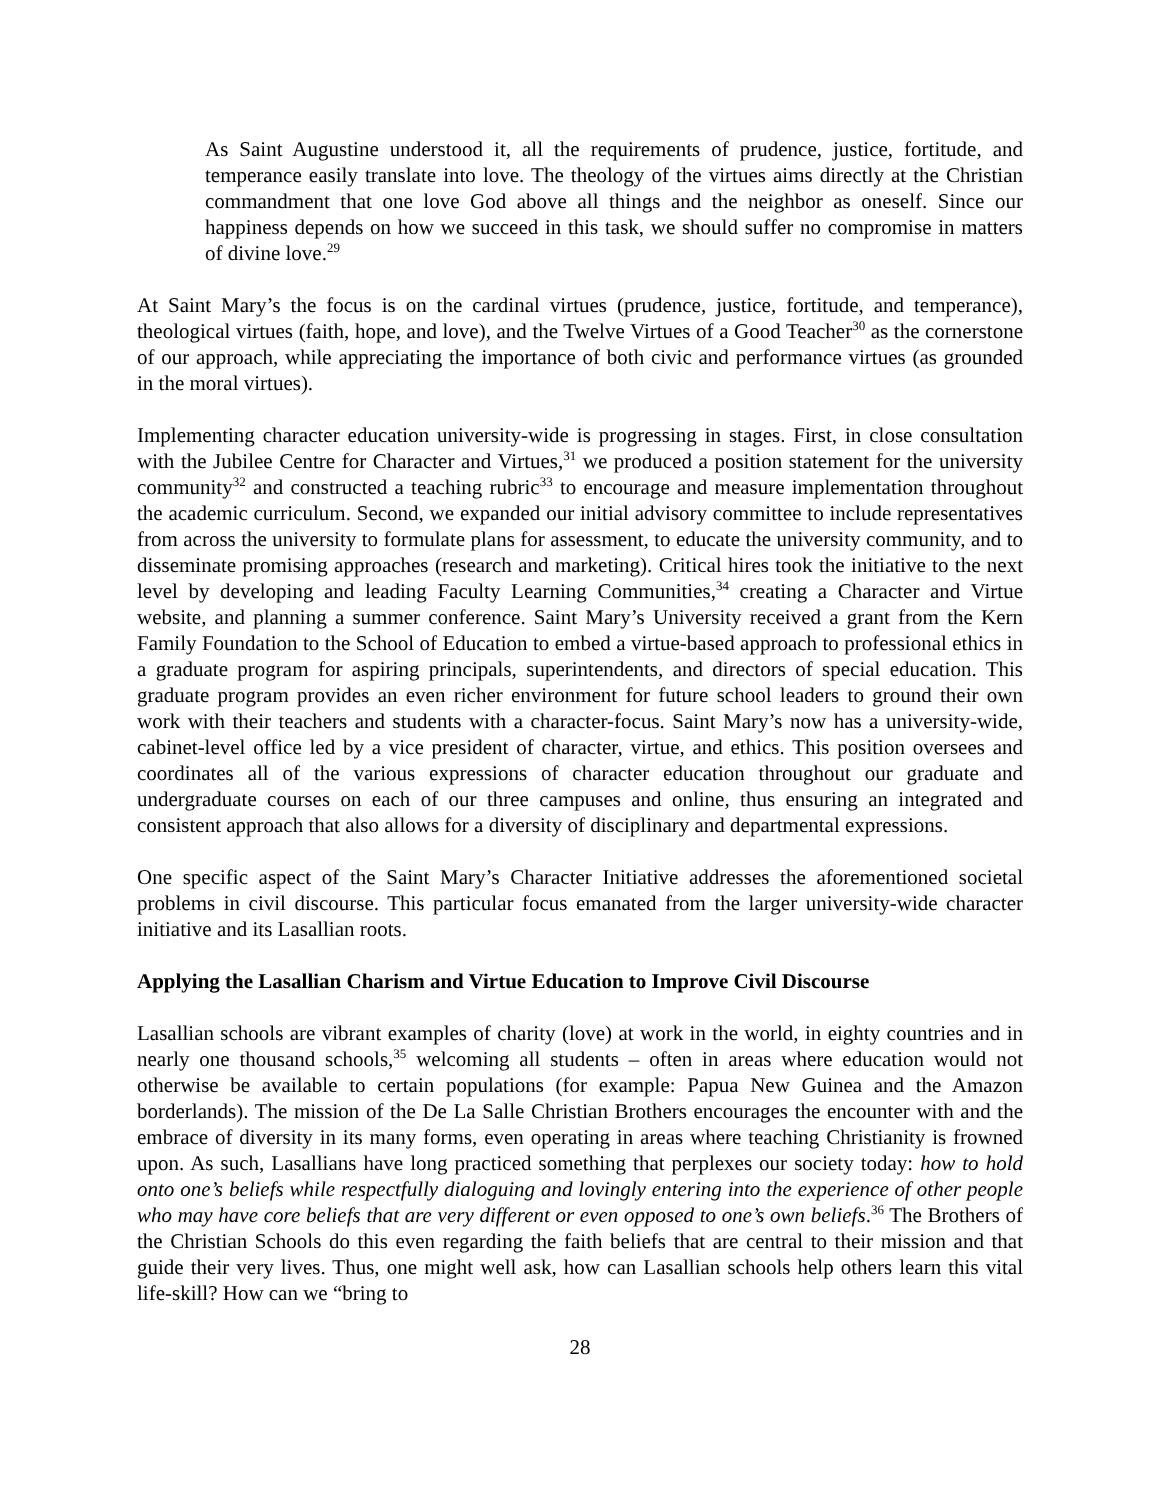As Saint Augustine understood it, all the requirements of prudence, justice, fortitude, and temperance easily translate into love. The theology of the virtues aims directly at the Christian commandment that one love God above all things and the neighbor as oneself. Since our happiness depends on how we succeed in this task, we should suffer no compromise in matters of divine love.<sup>29</sup>
At Saint Mary’s the focus is on the cardinal virtues (prudence, justice, fortitude, and temperance), theological virtues (faith, hope, and love), and the Twelve Virtues of a Good Teacher<sup>30</sup> as the cornerstone of our approach, while appreciating the importance of both civic and performance virtues (as grounded in the moral virtues).
Implementing character education university-wide is progressing in stages. First, in close consultation with the Jubilee Centre for Character and Virtues,<sup>31</sup> we produced a position statement for the university community<sup>32</sup> and constructed a teaching rubric<sup>33</sup> to encourage and measure implementation throughout the academic curriculum. Second, we expanded our initial advisory committee to include representatives from across the university to formulate plans for assessment, to educate the university community, and to disseminate promising approaches (research and marketing). Critical hires took the initiative to the next level by developing and leading Faculty Learning Communities,<sup>34</sup> creating a Character and Virtue website, and planning a summer conference. Saint Mary’s University received a grant from the Kern Family Foundation to the School of Education to embed a virtue-based approach to professional ethics in a graduate program for aspiring principals, superintendents, and directors of special education. This graduate program provides an even richer environment for future school leaders to ground their own work with their teachers and students with a character-focus. Saint Mary’s now has a university-wide, cabinet-level office led by a vice president of character, virtue, and ethics. This position oversees and coordinates all of the various expressions of character education throughout our graduate and undergraduate courses on each of our three campuses and online, thus ensuring an integrated and consistent approach that also allows for a diversity of disciplinary and departmental expressions.
One specific aspect of the Saint Mary’s Character Initiative addresses the aforementioned societal problems in civil discourse. This particular focus emanated from the larger university-wide character initiative and its Lasallian roots.
Applying the Lasallian Charism and Virtue Education to Improve Civil Discourse
Lasallian schools are vibrant examples of charity (love) at work in the world, in eighty countries and in nearly one thousand schools,<sup>35</sup> welcoming all students – often in areas where education would not otherwise be available to certain populations (for example: Papua New Guinea and the Amazon borderlands). The mission of the De La Salle Christian Brothers encourages the encounter with and the embrace of diversity in its many forms, even operating in areas where teaching Christianity is frowned upon. As such, Lasallians have long practiced something that perplexes our society today: how to hold onto one’s beliefs while respectfully dialoguing and lovingly entering into the experience of other people who may have core beliefs that are very different or even opposed to one’s own beliefs.<sup>36</sup> The Brothers of the Christian Schools do this even regarding the faith beliefs that are central to their mission and that guide their very lives. Thus, one might well ask, how can Lasallian schools help others learn this vital life-skill? How can we “bring to
28